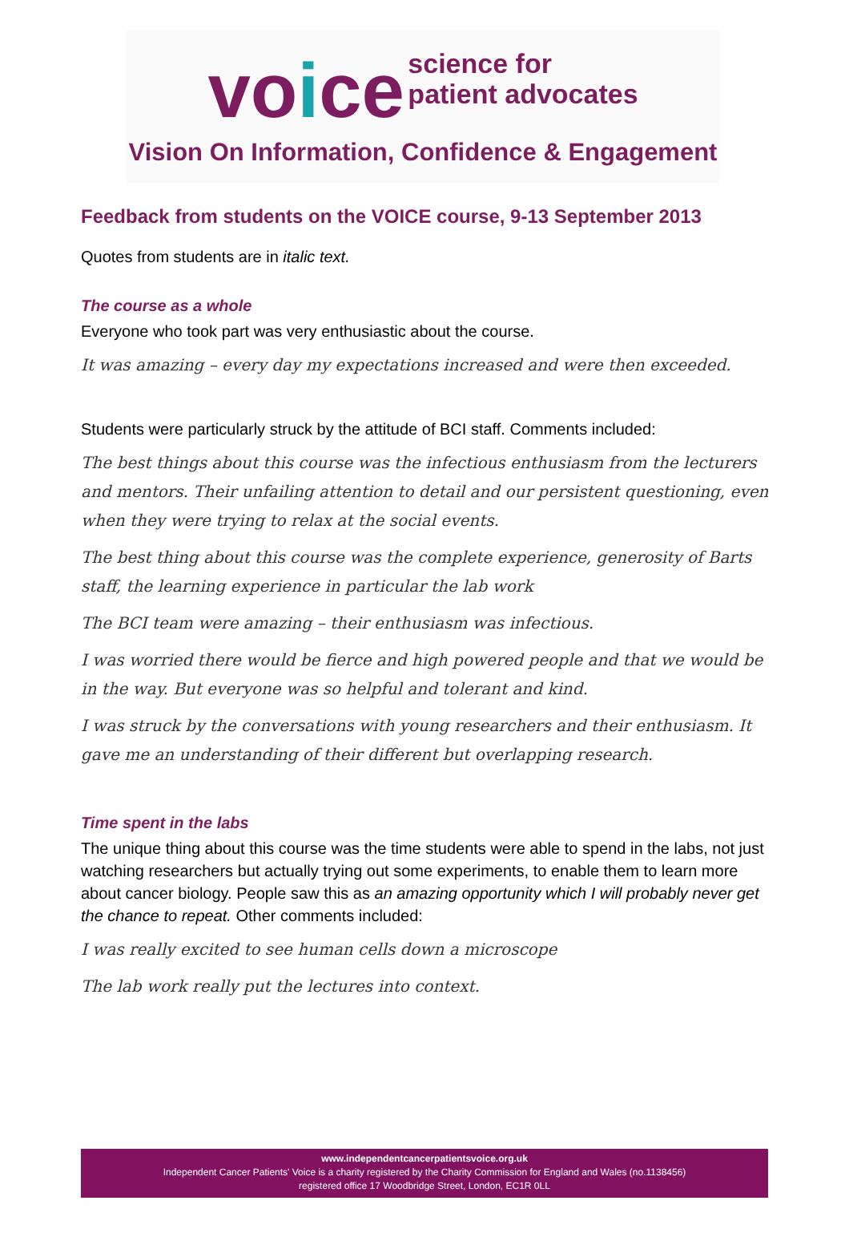voice
science for
patient advocates
Vision On Information, Confidence & Engagement
Feedback from students on the VOICE course, 9-13 September 2013
Quotes from students are in italic text.
The course as a whole
Everyone who took part was very enthusiastic about the course.
It was amazing – every day my expectations increased and were then exceeded.
Students were particularly struck by the attitude of BCI staff. Comments included:
The best things about this course was the infectious enthusiasm from the lecturers and mentors. Their unfailing attention to detail and our persistent questioning, even when they were trying to relax at the social events.
The best thing about this course was the complete experience, generosity of Barts staff, the learning experience in particular the lab work
The BCI team were amazing – their enthusiasm was infectious.
I was worried there would be fierce and high powered people and that we would be in the way. But everyone was so helpful and tolerant and kind.
I was struck by the conversations with young researchers and their enthusiasm. It gave me an understanding of their different but overlapping research.
Time spent in the labs
The unique thing about this course was the time students were able to spend in the labs, not just watching researchers but actually trying out some experiments, to enable them to learn more about cancer biology. People saw this as an amazing opportunity which I will probably never get the chance to repeat. Other comments included:
I was really excited to see human cells down a microscope
The lab work really put the lectures into context.
www.independentcancerpatientsvoice.org.uk
Independent Cancer Patients' Voice is a charity registered by the Charity Commission for England and Wales (no.1138456)
registered office 17 Woodbridge Street, London, EC1R 0LL